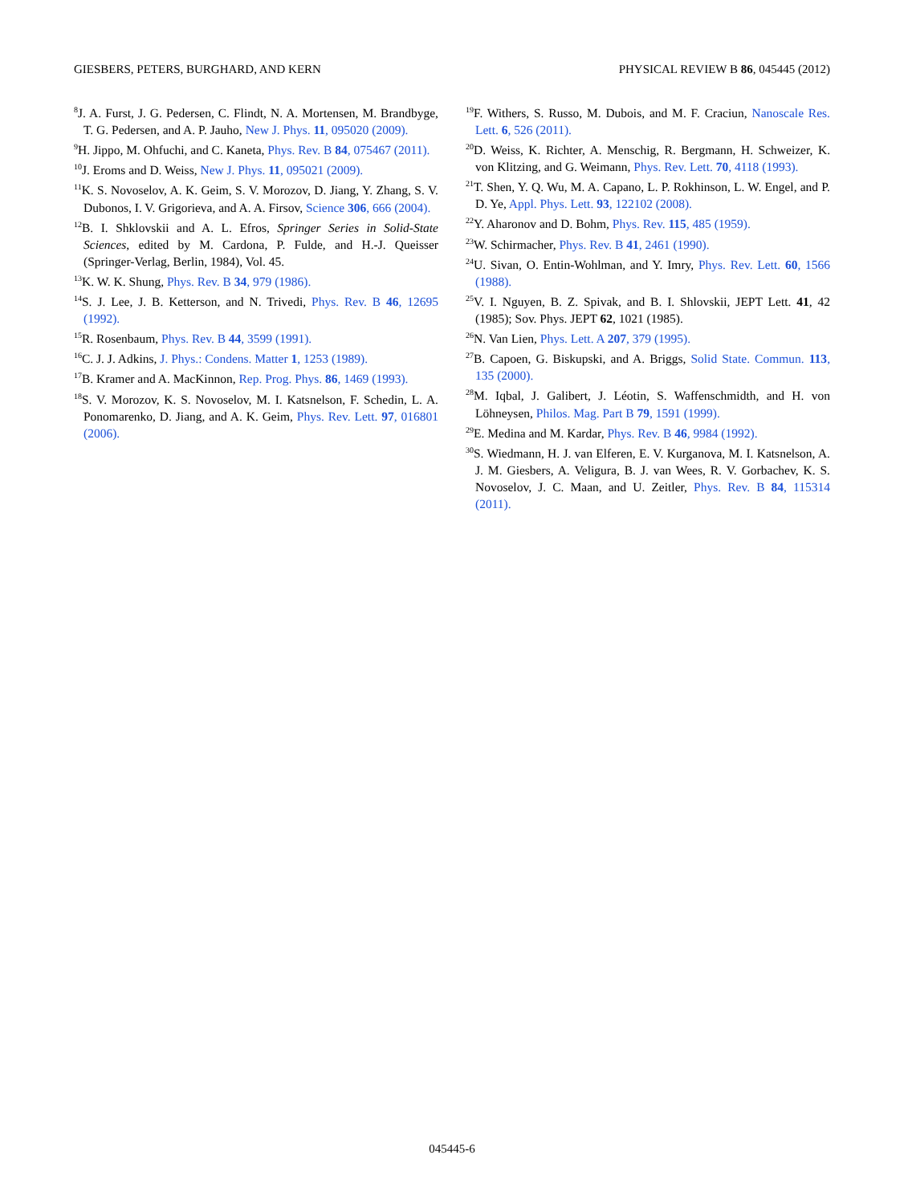GIESBERS, PETERS, BURGHARD, AND KERN PHYSICAL REVIEW B 86, 045445 (2012)
<sup>8</sup> J. A. Furst, J. G. Pedersen, C. Flindt, N. A. Mortensen, M. Brandbyge, T. G. Pedersen, and A. P. Jauho, New J. Phys. 11, 095020 (2009).
<sup>9</sup>H. Jippo, M. Ohfuchi, and C. Kaneta, Phys. Rev. B 84, 075467 (2011).
<sup>10</sup> J. Eroms and D. Weiss, New J. Phys. 11, 095021 (2009).
<sup>11</sup> K. S. Novoselov, A. K. Geim, S. V. Morozov, D. Jiang, Y. Zhang, S. V. Dubonos, I. V. Grigorieva, and A. A. Firsov, Science 306, 666 (2004).
<sup>12</sup>B. I. Shklovskii and A. L. Efros, Springer Series in Solid-State Sciences, edited by M. Cardona, P. Fulde, and H.-J. Queisser (Springer-Verlag, Berlin, 1984), Vol. 45.
<sup>13</sup> K. W. K. Shung, Phys. Rev. B 34, 979 (1986).
<sup>14</sup> S. J. Lee, J. B. Ketterson, and N. Trivedi, Phys. Rev. B 46, 12695 (1992).
<sup>15</sup> R. Rosenbaum, Phys. Rev. B 44, 3599 (1991).
<sup>16</sup>C. J. J. Adkins, J. Phys.: Condens. Matter 1, 1253 (1989).
<sup>17</sup>B. Kramer and A. MacKinnon, Rep. Prog. Phys. 86, 1469 (1993).
<sup>18</sup>S. V. Morozov, K. S. Novoselov, M. I. Katsnelson, F. Schedin, L. A. Ponomarenko, D. Jiang, and A. K. Geim, Phys. Rev. Lett. 97, 016801 (2006).
<sup>19</sup>F. Withers, S. Russo, M. Dubois, and M. F. Craciun, Nanoscale Res. Lett. 6, 526 (2011).
<sup>20</sup> D. Weiss, K. Richter, A. Menschig, R. Bergmann, H. Schweizer, K. von Klitzing, and G. Weimann, Phys. Rev. Lett. 70, 4118 (1993).
<sup>21</sup> T. Shen, Y. Q. Wu, M. A. Capano, L. P. Rokhinson, L. W. Engel, and P. D. Ye, Appl. Phys. Lett. 93, 122102 (2008).
<sup>22</sup> Y. Aharonov and D. Bohm, Phys. Rev. 115, 485 (1959).
<sup>23</sup> W. Schirmacher, Phys. Rev. B 41, 2461 (1990).
<sup>24</sup> U. Sivan, O. Entin-Wohlman, and Y. Imry, Phys. Rev. Lett. 60, 1566 (1988).
<sup>25</sup>V. I. Nguyen, B. Z. Spivak, and B. I. Shlovskii, JEPT Lett. 41, 42 (1985); Sov. Phys. JEPT 62, 1021 (1985).
<sup>26</sup>N. Van Lien, Phys. Lett. A 207, 379 (1995).
<sup>27</sup>B. Capoen, G. Biskupski, and A. Briggs, Solid State. Commun. 113, 135 (2000).
<sup>28</sup> M. Iqbal, J. Galibert, J. Léotin, S. Waffenschmidth, and H. von Löhneysen, Philos. Mag. Part B 79, 1591 (1999).
<sup>29</sup> E. Medina and M. Kardar, Phys. Rev. B 46, 9984 (1992).
<sup>30</sup>S. Wiedmann, H. J. van Elferen, E. V. Kurganova, M. I. Katsnelson, A. J. M. Giesbers, A. Veligura, B. J. van Wees, R. V. Gorbachev, K. S. Novoselov, J. C. Maan, and U. Zeitler, Phys. Rev. B 84, 115314 (2011).
045445-6